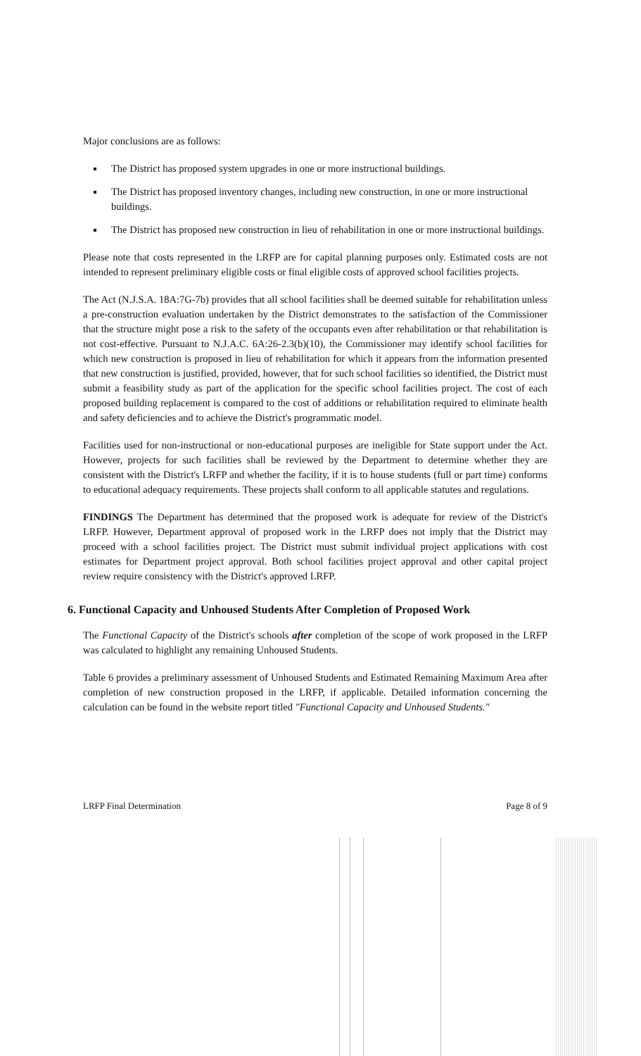Major conclusions are as follows:
The District has proposed system upgrades in one or more instructional buildings.
The District has proposed inventory changes, including new construction, in one or more instructional buildings.
The District has proposed new construction in lieu of rehabilitation in one or more instructional buildings.
Please note that costs represented in the LRFP are for capital planning purposes only. Estimated costs are not intended to represent preliminary eligible costs or final eligible costs of approved school facilities projects.
The Act (N.J.S.A. 18A:7G-7b) provides that all school facilities shall be deemed suitable for rehabilitation unless a pre-construction evaluation undertaken by the District demonstrates to the satisfaction of the Commissioner that the structure might pose a risk to the safety of the occupants even after rehabilitation or that rehabilitation is not cost-effective. Pursuant to N.J.A.C. 6A:26-2.3(b)(10), the Commissioner may identify school facilities for which new construction is proposed in lieu of rehabilitation for which it appears from the information presented that new construction is justified, provided, however, that for such school facilities so identified, the District must submit a feasibility study as part of the application for the specific school facilities project. The cost of each proposed building replacement is compared to the cost of additions or rehabilitation required to eliminate health and safety deficiencies and to achieve the District's programmatic model.
Facilities used for non-instructional or non-educational purposes are ineligible for State support under the Act. However, projects for such facilities shall be reviewed by the Department to determine whether they are consistent with the District's LRFP and whether the facility, if it is to house students (full or part time) conforms to educational adequacy requirements. These projects shall conform to all applicable statutes and regulations.
FINDINGS The Department has determined that the proposed work is adequate for review of the District's LRFP. However, Department approval of proposed work in the LRFP does not imply that the District may proceed with a school facilities project. The District must submit individual project applications with cost estimates for Department project approval. Both school facilities project approval and other capital project review require consistency with the District's approved LRFP.
6. Functional Capacity and Unhoused Students After Completion of Proposed Work
The Functional Capacity of the District's schools after completion of the scope of work proposed in the LRFP was calculated to highlight any remaining Unhoused Students.
Table 6 provides a preliminary assessment of Unhoused Students and Estimated Remaining Maximum Area after completion of new construction proposed in the LRFP, if applicable. Detailed information concerning the calculation can be found in the website report titled "Functional Capacity and Unhoused Students."
LRFP Final Determination Page 8 of 9